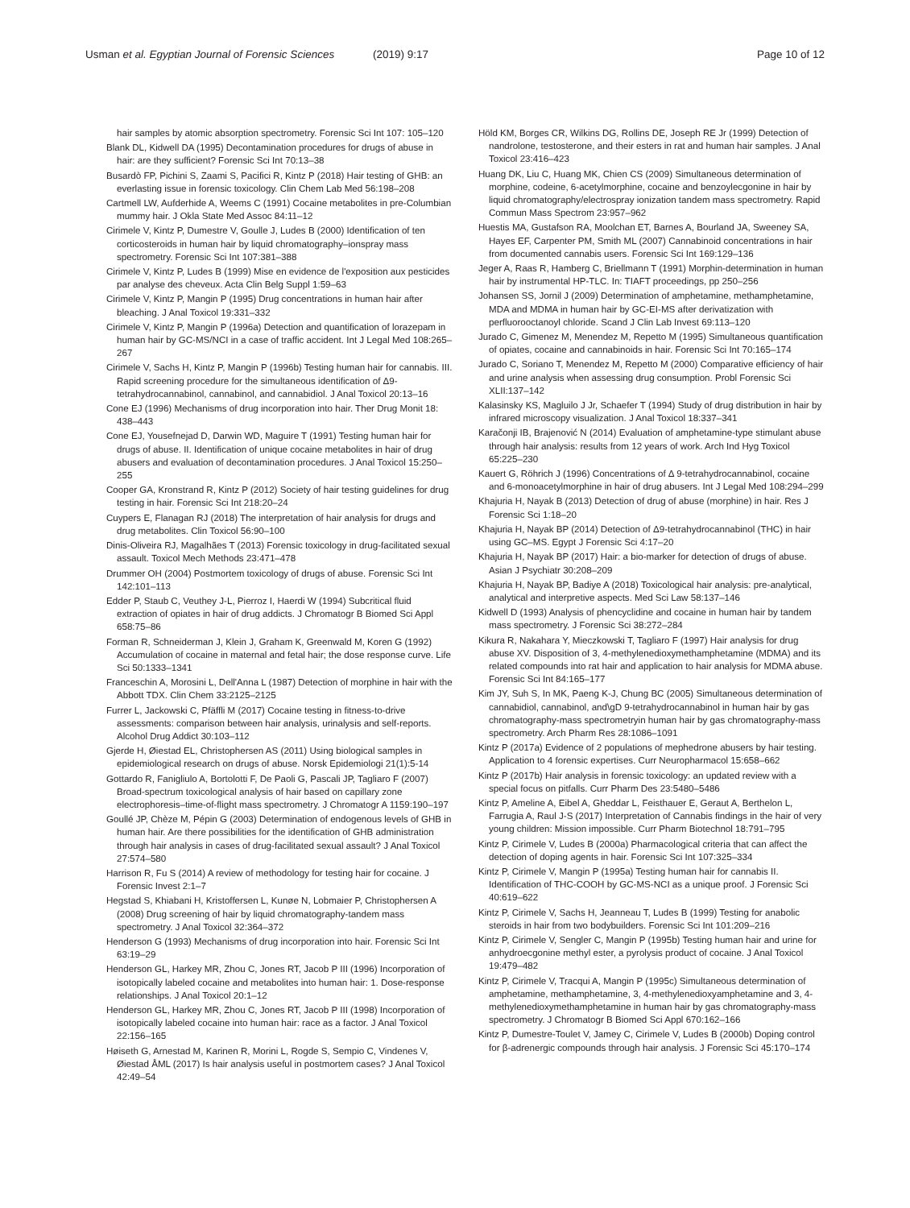Usman et al. Egyptian Journal of Forensic Sciences (2019) 9:17 Page 10 of 12
hair samples by atomic absorption spectrometry. Forensic Sci Int 107: 105–120
Blank DL, Kidwell DA (1995) Decontamination procedures for drugs of abuse in hair: are they sufficient? Forensic Sci Int 70:13–38
Busardò FP, Pichini S, Zaami S, Pacifici R, Kintz P (2018) Hair testing of GHB: an everlasting issue in forensic toxicology. Clin Chem Lab Med 56:198–208
Cartmell LW, Aufderhide A, Weems C (1991) Cocaine metabolites in pre-Columbian mummy hair. J Okla State Med Assoc 84:11–12
Cirimele V, Kintz P, Dumestre V, Goulle J, Ludes B (2000) Identification of ten corticosteroids in human hair by liquid chromatography–ionspray mass spectrometry. Forensic Sci Int 107:381–388
Cirimele V, Kintz P, Ludes B (1999) Mise en evidence de l'exposition aux pesticides par analyse des cheveux. Acta Clin Belg Suppl 1:59–63
Cirimele V, Kintz P, Mangin P (1995) Drug concentrations in human hair after bleaching. J Anal Toxicol 19:331–332
Cirimele V, Kintz P, Mangin P (1996a) Detection and quantification of lorazepam in human hair by GC-MS/NCI in a case of traffic accident. Int J Legal Med 108:265–267
Cirimele V, Sachs H, Kintz P, Mangin P (1996b) Testing human hair for cannabis. III. Rapid screening procedure for the simultaneous identification of Δ9-tetrahydrocannabinol, cannabinol, and cannabidiol. J Anal Toxicol 20:13–16
Cone EJ (1996) Mechanisms of drug incorporation into hair. Ther Drug Monit 18: 438–443
Cone EJ, Yousefnejad D, Darwin WD, Maguire T (1991) Testing human hair for drugs of abuse. II. Identification of unique cocaine metabolites in hair of drug abusers and evaluation of decontamination procedures. J Anal Toxicol 15:250–255
Cooper GA, Kronstrand R, Kintz P (2012) Society of hair testing guidelines for drug testing in hair. Forensic Sci Int 218:20–24
Cuypers E, Flanagan RJ (2018) The interpretation of hair analysis for drugs and drug metabolites. Clin Toxicol 56:90–100
Dinis-Oliveira RJ, Magalhães T (2013) Forensic toxicology in drug-facilitated sexual assault. Toxicol Mech Methods 23:471–478
Drummer OH (2004) Postmortem toxicology of drugs of abuse. Forensic Sci Int 142:101–113
Edder P, Staub C, Veuthey J-L, Pierroz I, Haerdi W (1994) Subcritical fluid extraction of opiates in hair of drug addicts. J Chromatogr B Biomed Sci Appl 658:75–86
Forman R, Schneiderman J, Klein J, Graham K, Greenwald M, Koren G (1992) Accumulation of cocaine in maternal and fetal hair; the dose response curve. Life Sci 50:1333–1341
Franceschin A, Morosini L, Dell'Anna L (1987) Detection of morphine in hair with the Abbott TDX. Clin Chem 33:2125–2125
Furrer L, Jackowski C, Pfäffli M (2017) Cocaine testing in fitness-to-drive assessments: comparison between hair analysis, urinalysis and self-reports. Alcohol Drug Addict 30:103–112
Gjerde H, Øiestad EL, Christophersen AS (2011) Using biological samples in epidemiological research on drugs of abuse. Norsk Epidemiologi 21(1):5-14
Gottardo R, Fanigliulo A, Bortolotti F, De Paoli G, Pascali JP, Tagliaro F (2007) Broad-spectrum toxicological analysis of hair based on capillary zone electrophoresis–time-of-flight mass spectrometry. J Chromatogr A 1159:190–197
Goullé JP, Chèze M, Pépin G (2003) Determination of endogenous levels of GHB in human hair. Are there possibilities for the identification of GHB administration through hair analysis in cases of drug-facilitated sexual assault? J Anal Toxicol 27:574–580
Harrison R, Fu S (2014) A review of methodology for testing hair for cocaine. J Forensic Invest 2:1–7
Hegstad S, Khiabani H, Kristoffersen L, Kunøe N, Lobmaier P, Christophersen A (2008) Drug screening of hair by liquid chromatography-tandem mass spectrometry. J Anal Toxicol 32:364–372
Henderson G (1993) Mechanisms of drug incorporation into hair. Forensic Sci Int 63:19–29
Henderson GL, Harkey MR, Zhou C, Jones RT, Jacob P III (1996) Incorporation of isotopically labeled cocaine and metabolites into human hair: 1. Dose-response relationships. J Anal Toxicol 20:1–12
Henderson GL, Harkey MR, Zhou C, Jones RT, Jacob P III (1998) Incorporation of isotopically labeled cocaine into human hair: race as a factor. J Anal Toxicol 22:156–165
Høiseth G, Arnestad M, Karinen R, Morini L, Rogde S, Sempio C, Vindenes V, Øiestad ÅML (2017) Is hair analysis useful in postmortem cases? J Anal Toxicol 42:49–54
Höld KM, Borges CR, Wilkins DG, Rollins DE, Joseph RE Jr (1999) Detection of nandrolone, testosterone, and their esters in rat and human hair samples. J Anal Toxicol 23:416–423
Huang DK, Liu C, Huang MK, Chien CS (2009) Simultaneous determination of morphine, codeine, 6-acetylmorphine, cocaine and benzoylecgonine in hair by liquid chromatography/electrospray ionization tandem mass spectrometry. Rapid Commun Mass Spectrom 23:957–962
Huestis MA, Gustafson RA, Moolchan ET, Barnes A, Bourland JA, Sweeney SA, Hayes EF, Carpenter PM, Smith ML (2007) Cannabinoid concentrations in hair from documented cannabis users. Forensic Sci Int 169:129–136
Jeger A, Raas R, Hamberg C, Briellmann T (1991) Morphin-determination in human hair by instrumental HP-TLC. In: TIAFT proceedings, pp 250–256
Johansen SS, Jornil J (2009) Determination of amphetamine, methamphetamine, MDA and MDMA in human hair by GC-EI-MS after derivatization with perfluorooctanoyl chloride. Scand J Clin Lab Invest 69:113–120
Jurado C, Gimenez M, Menendez M, Repetto M (1995) Simultaneous quantification of opiates, cocaine and cannabinoids in hair. Forensic Sci Int 70:165–174
Jurado C, Soriano T, Menendez M, Repetto M (2000) Comparative efficiency of hair and urine analysis when assessing drug consumption. Probl Forensic Sci XLII:137–142
Kalasinsky KS, Magluilo J Jr, Schaefer T (1994) Study of drug distribution in hair by infrared microscopy visualization. J Anal Toxicol 18:337–341
Karačonji IB, Brajenović N (2014) Evaluation of amphetamine-type stimulant abuse through hair analysis: results from 12 years of work. Arch Ind Hyg Toxicol 65:225–230
Kauert G, Röhrich J (1996) Concentrations of Δ 9-tetrahydrocannabinol, cocaine and 6-monoacetylmorphine in hair of drug abusers. Int J Legal Med 108:294–299
Khajuria H, Nayak B (2013) Detection of drug of abuse (morphine) in hair. Res J Forensic Sci 1:18–20
Khajuria H, Nayak BP (2014) Detection of Δ9-tetrahydrocannabinol (THC) in hair using GC–MS. Egypt J Forensic Sci 4:17–20
Khajuria H, Nayak BP (2017) Hair: a bio-marker for detection of drugs of abuse. Asian J Psychiatr 30:208–209
Khajuria H, Nayak BP, Badiye A (2018) Toxicological hair analysis: pre-analytical, analytical and interpretive aspects. Med Sci Law 58:137–146
Kidwell D (1993) Analysis of phencyclidine and cocaine in human hair by tandem mass spectrometry. J Forensic Sci 38:272–284
Kikura R, Nakahara Y, Mieczkowski T, Tagliaro F (1997) Hair analysis for drug abuse XV. Disposition of 3, 4-methylenedioxymethamphetamine (MDMA) and its related compounds into rat hair and application to hair analysis for MDMA abuse. Forensic Sci Int 84:165–177
Kim JY, Suh S, In MK, Paeng K-J, Chung BC (2005) Simultaneous determination of cannabidiol, cannabinol, and\gD 9-tetrahydrocannabinol in human hair by gas chromatography-mass spectrometryin human hair by gas chromatography-mass spectrometry. Arch Pharm Res 28:1086–1091
Kintz P (2017a) Evidence of 2 populations of mephedrone abusers by hair testing. Application to 4 forensic expertises. Curr Neuropharmacol 15:658–662
Kintz P (2017b) Hair analysis in forensic toxicology: an updated review with a special focus on pitfalls. Curr Pharm Des 23:5480–5486
Kintz P, Ameline A, Eibel A, Gheddar L, Feisthauer E, Geraut A, Berthelon L, Farrugia A, Raul J-S (2017) Interpretation of Cannabis findings in the hair of very young children: Mission impossible. Curr Pharm Biotechnol 18:791–795
Kintz P, Cirimele V, Ludes B (2000a) Pharmacological criteria that can affect the detection of doping agents in hair. Forensic Sci Int 107:325–334
Kintz P, Cirimele V, Mangin P (1995a) Testing human hair for cannabis II. Identification of THC-COOH by GC-MS-NCI as a unique proof. J Forensic Sci 40:619–622
Kintz P, Cirimele V, Sachs H, Jeanneau T, Ludes B (1999) Testing for anabolic steroids in hair from two bodybuilders. Forensic Sci Int 101:209–216
Kintz P, Cirimele V, Sengler C, Mangin P (1995b) Testing human hair and urine for anhydroecgonine methyl ester, a pyrolysis product of cocaine. J Anal Toxicol 19:479–482
Kintz P, Cirimele V, Tracqui A, Mangin P (1995c) Simultaneous determination of amphetamine, methamphetamine, 3, 4-methylenedioxyamphetamine and 3, 4-methylenedioxymethamphetamine in human hair by gas chromatography-mass spectrometry. J Chromatogr B Biomed Sci Appl 670:162–166
Kintz P, Dumestre-Toulet V, Jamey C, Cirimele V, Ludes B (2000b) Doping control for β-adrenergic compounds through hair analysis. J Forensic Sci 45:170–174